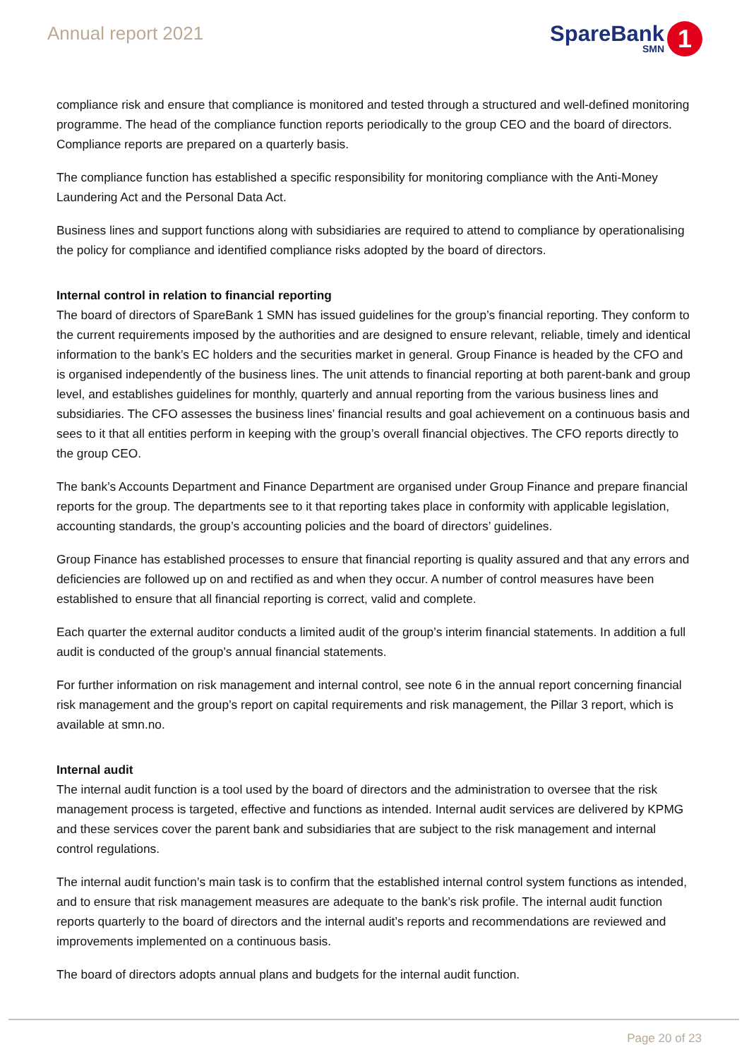Annual report 2021
SpareBank
SMN
1
compliance risk and ensure that compliance is monitored and tested through a structured and well-defined monitoring programme. The head of the compliance function reports periodically to the group CEO and the board of directors. Compliance reports are prepared on a quarterly basis.
The compliance function has established a specific responsibility for monitoring compliance with the Anti-Money Laundering Act and the Personal Data Act.
Business lines and support functions along with subsidiaries are required to attend to compliance by operationalising the policy for compliance and identified compliance risks adopted by the board of directors.
Internal control in relation to financial reporting
The board of directors of SpareBank 1 SMN has issued guidelines for the group’s financial reporting. They conform to the current requirements imposed by the authorities and are designed to ensure relevant, reliable, timely and identical information to the bank’s EC holders and the securities market in general. Group Finance is headed by the CFO and is organised independently of the business lines. The unit attends to financial reporting at both parent-bank and group level, and establishes guidelines for monthly, quarterly and annual reporting from the various business lines and subsidiaries. The CFO assesses the business lines’ financial results and goal achievement on a continuous basis and sees to it that all entities perform in keeping with the group’s overall financial objectives. The CFO reports directly to the group CEO.
The bank’s Accounts Department and Finance Department are organised under Group Finance and prepare financial reports for the group. The departments see to it that reporting takes place in conformity with applicable legislation, accounting standards, the group’s accounting policies and the board of directors’ guidelines.
Group Finance has established processes to ensure that financial reporting is quality assured and that any errors and deficiencies are followed up on and rectified as and when they occur. A number of control measures have been established to ensure that all financial reporting is correct, valid and complete.
Each quarter the external auditor conducts a limited audit of the group’s interim financial statements. In addition a full audit is conducted of the group’s annual financial statements.
For further information on risk management and internal control, see note 6 in the annual report concerning financial risk management and the group’s report on capital requirements and risk management, the Pillar 3 report, which is available at smn.no.
Internal audit
The internal audit function is a tool used by the board of directors and the administration to oversee that the risk management process is targeted, effective and functions as intended. Internal audit services are delivered by KPMG and these services cover the parent bank and subsidiaries that are subject to the risk management and internal control regulations.
The internal audit function’s main task is to confirm that the established internal control system functions as intended, and to ensure that risk management measures are adequate to the bank’s risk profile. The internal audit function reports quarterly to the board of directors and the internal audit’s reports and recommendations are reviewed and improvements implemented on a continuous basis.
The board of directors adopts annual plans and budgets for the internal audit function.
Page 20 of 23